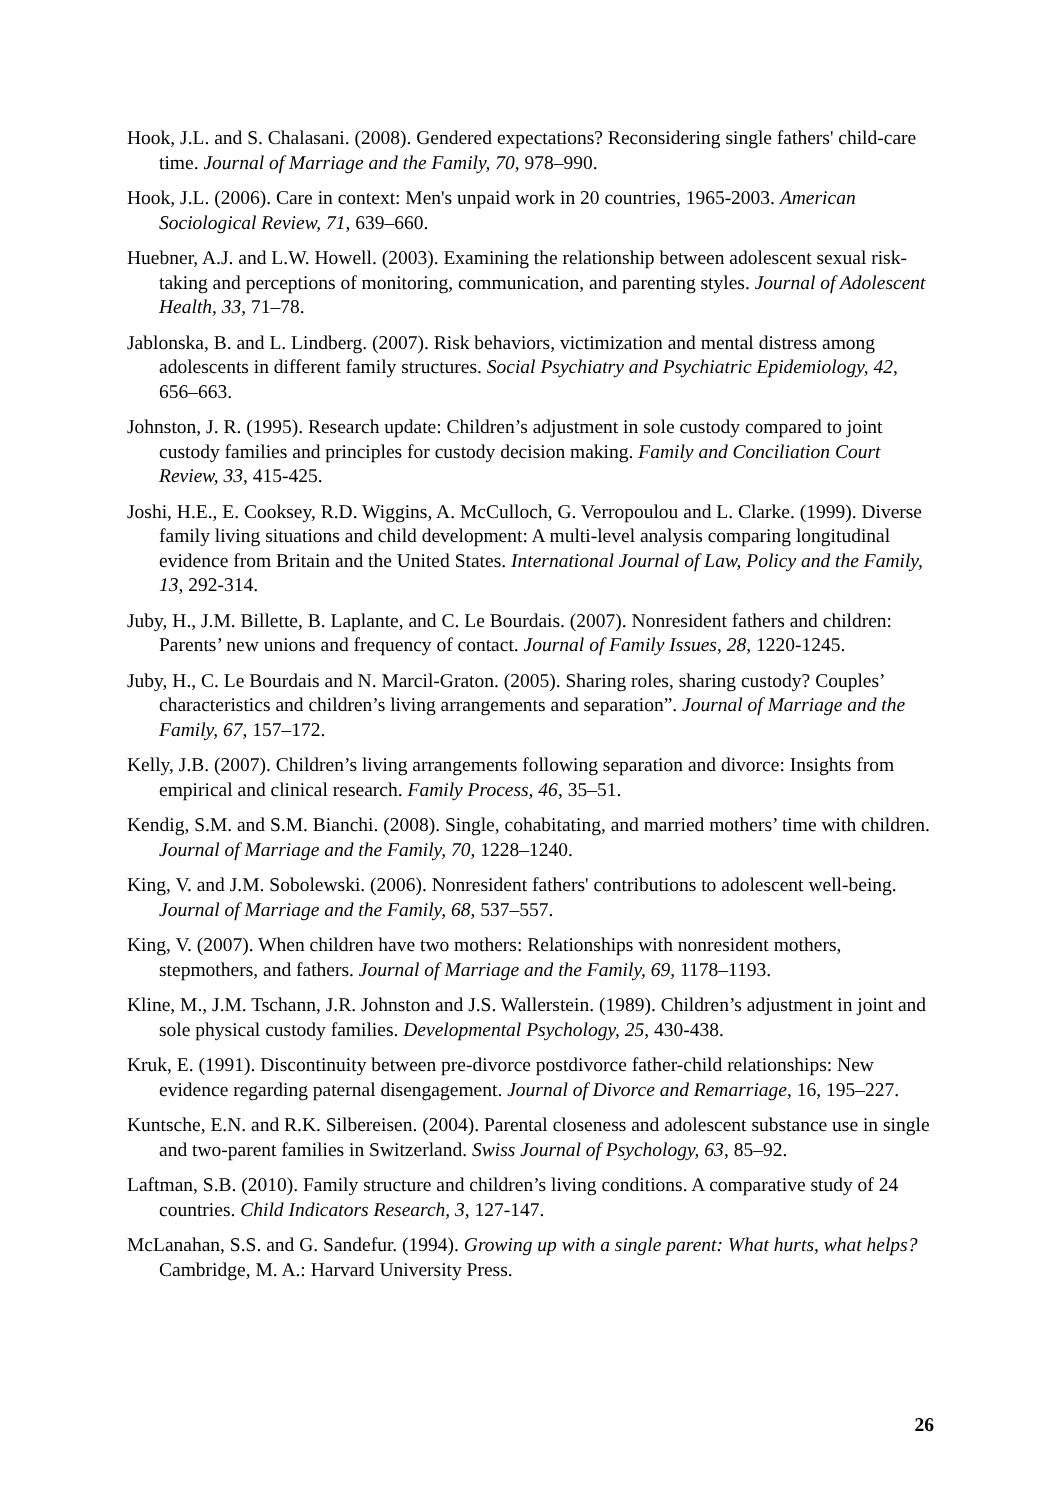Hook, J.L. and S. Chalasani. (2008). Gendered expectations? Reconsidering single fathers' child-care time. Journal of Marriage and the Family, 70, 978–990.
Hook, J.L. (2006). Care in context: Men's unpaid work in 20 countries, 1965-2003. American Sociological Review, 71, 639–660.
Huebner, A.J. and L.W. Howell. (2003). Examining the relationship between adolescent sexual risk-taking and perceptions of monitoring, communication, and parenting styles. Journal of Adolescent Health, 33, 71–78.
Jablonska, B. and L. Lindberg. (2007). Risk behaviors, victimization and mental distress among adolescents in different family structures. Social Psychiatry and Psychiatric Epidemiology, 42, 656–663.
Johnston, J. R. (1995). Research update: Children’s adjustment in sole custody compared to joint custody families and principles for custody decision making. Family and Conciliation Court Review, 33, 415-425.
Joshi, H.E., E. Cooksey, R.D. Wiggins, A. McCulloch, G. Verropoulou and L. Clarke. (1999). Diverse family living situations and child development: A multi-level analysis comparing longitudinal evidence from Britain and the United States. International Journal of Law, Policy and the Family, 13, 292-314.
Juby, H., J.M. Billette, B. Laplante, and C. Le Bourdais. (2007). Nonresident fathers and children: Parents’ new unions and frequency of contact. Journal of Family Issues, 28, 1220-1245.
Juby, H., C. Le Bourdais and N. Marcil-Graton. (2005). Sharing roles, sharing custody? Couples’ characteristics and children’s living arrangements and separation”. Journal of Marriage and the Family, 67, 157–172.
Kelly, J.B. (2007). Children’s living arrangements following separation and divorce: Insights from empirical and clinical research. Family Process, 46, 35–51.
Kendig, S.M. and S.M. Bianchi. (2008). Single, cohabitating, and married mothers’ time with children. Journal of Marriage and the Family, 70, 1228–1240.
King, V. and J.M. Sobolewski. (2006). Nonresident fathers' contributions to adolescent well-being. Journal of Marriage and the Family, 68, 537–557.
King, V. (2007). When children have two mothers: Relationships with nonresident mothers, stepmothers, and fathers. Journal of Marriage and the Family, 69, 1178–1193.
Kline, M., J.M. Tschann, J.R. Johnston and J.S. Wallerstein. (1989). Children’s adjustment in joint and sole physical custody families. Developmental Psychology, 25, 430-438.
Kruk, E. (1991). Discontinuity between pre-divorce postdivorce father-child relationships: New evidence regarding paternal disengagement. Journal of Divorce and Remarriage, 16, 195–227.
Kuntsche, E.N. and R.K. Silbereisen. (2004). Parental closeness and adolescent substance use in single and two-parent families in Switzerland. Swiss Journal of Psychology, 63, 85–92.
Laftman, S.B. (2010). Family structure and children’s living conditions. A comparative study of 24 countries. Child Indicators Research, 3, 127-147.
McLanahan, S.S. and G. Sandefur. (1994). Growing up with a single parent: What hurts, what helps? Cambridge, M. A.: Harvard University Press.
26